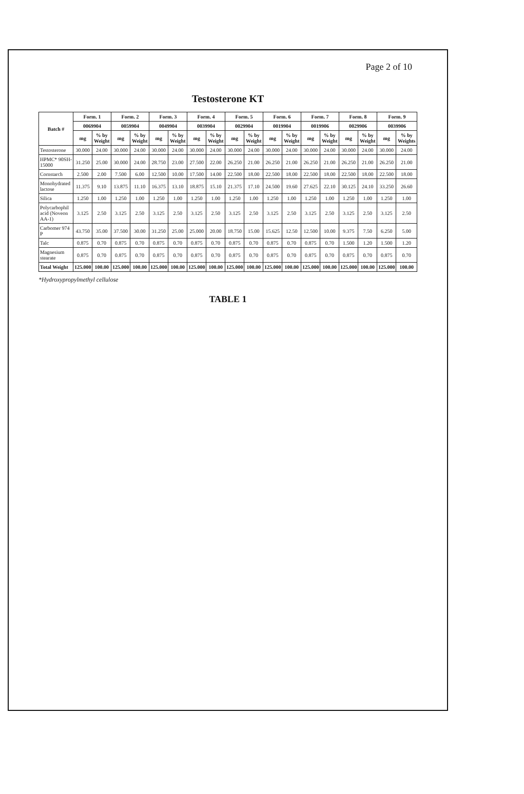Page 2 of 10
Testosterone KT
| Batch # | Form. 1 | | Form. 2 | | Form. 3 | | Form. 4 | | Form. 5 | | Form. 6 | | Form. 7 | | Form. 8 | | Form. 9 | |
| --- | --- | --- | --- | --- | --- | --- | --- | --- | --- | --- | --- | --- | --- | --- | --- | --- | --- | --- |
| | 0069904 | | 0059904 | | 0049904 | | 0039904 | | 0029904 | | 0019904 | | 0019906 | | 0029906 | | 0039906 | |
| | mg | % by Weight | mg | % by Weight | mg | % by Weight | mg | % by Weight | mg | % by Weight | mg | % by Weight | mg | % by Weight | mg | % by Weight | mg | % by Weights |
| Testosterone | 30.000 | 24.00 | 30.000 | 24.00 | 30.000 | 24.00 | 30.000 | 24.00 | 30.000 | 24.00 | 30.000 | 24.00 | 30.000 | 24.00 | 30.000 | 24.00 | 30.000 | 24.00 |
| HPMC* 90SH-15000 | 31.250 | 25.00 | 30.000 | 24.00 | 28.750 | 23.00 | 27.500 | 22.00 | 26.250 | 21.00 | 26.250 | 21.00 | 26.250 | 21.00 | 26.250 | 21.00 | 26.250 | 21.00 |
| Cornstarch | 2.500 | 2.00 | 7.500 | 6.00 | 12.500 | 10.00 | 17.500 | 14.00 | 22.500 | 18.00 | 22.500 | 18.00 | 22.500 | 18.00 | 22.500 | 18.00 | 22.500 | 18.00 |
| Monohydrated lactose | 11.375 | 9.10 | 13.875 | 11.10 | 16.375 | 13.10 | 18.875 | 15.10 | 21.375 | 17.10 | 24.500 | 19.60 | 27.625 | 22.10 | 30.125 | 24.10 | 33.250 | 26.60 |
| Silica | 1.250 | 1.00 | 1.250 | 1.00 | 1.250 | 1.00 | 1.250 | 1.00 | 1.250 | 1.00 | 1.250 | 1.00 | 1.250 | 1.00 | 1.250 | 1.00 | 1.250 | 1.00 |
| Polycarbophil acid (Noveon AA-1) | 3.125 | 2.50 | 3.125 | 2.50 | 3.125 | 2.50 | 3.125 | 2.50 | 3.125 | 2.50 | 3.125 | 2.50 | 3.125 | 2.50 | 3.125 | 2.50 | 3.125 | 2.50 |
| Carbomer 974 P | 43.750 | 35.00 | 37.500 | 30.00 | 31.250 | 25.00 | 25.000 | 20.00 | 18.750 | 15.00 | 15.625 | 12.50 | 12.500 | 10.00 | 9.375 | 7.50 | 6.250 | 5.00 |
| Talc | 0.875 | 0.70 | 0.875 | 0.70 | 0.875 | 0.70 | 0.875 | 0.70 | 0.875 | 0.70 | 0.875 | 0.70 | 0.875 | 0.70 | 1.500 | 1.20 | 1.500 | 1.20 |
| Magnesium stearate | 0.875 | 0.70 | 0.875 | 0.70 | 0.875 | 0.70 | 0.875 | 0.70 | 0.875 | 0.70 | 0.875 | 0.70 | 0.875 | 0.70 | 0.875 | 0.70 | 0.875 | 0.70 |
| Total Weight | 125.000 | 100.00 | 125.000 | 100.00 | 125.000 | 100.00 | 125.000 | 100.00 | 125.000 | 100.00 | 125.000 | 100.00 | 125.000 | 100.00 | 125.000 | 100.00 | 125.000 | 100.00 |
*Hydroxypropylmethyl cellulose
TABLE 1